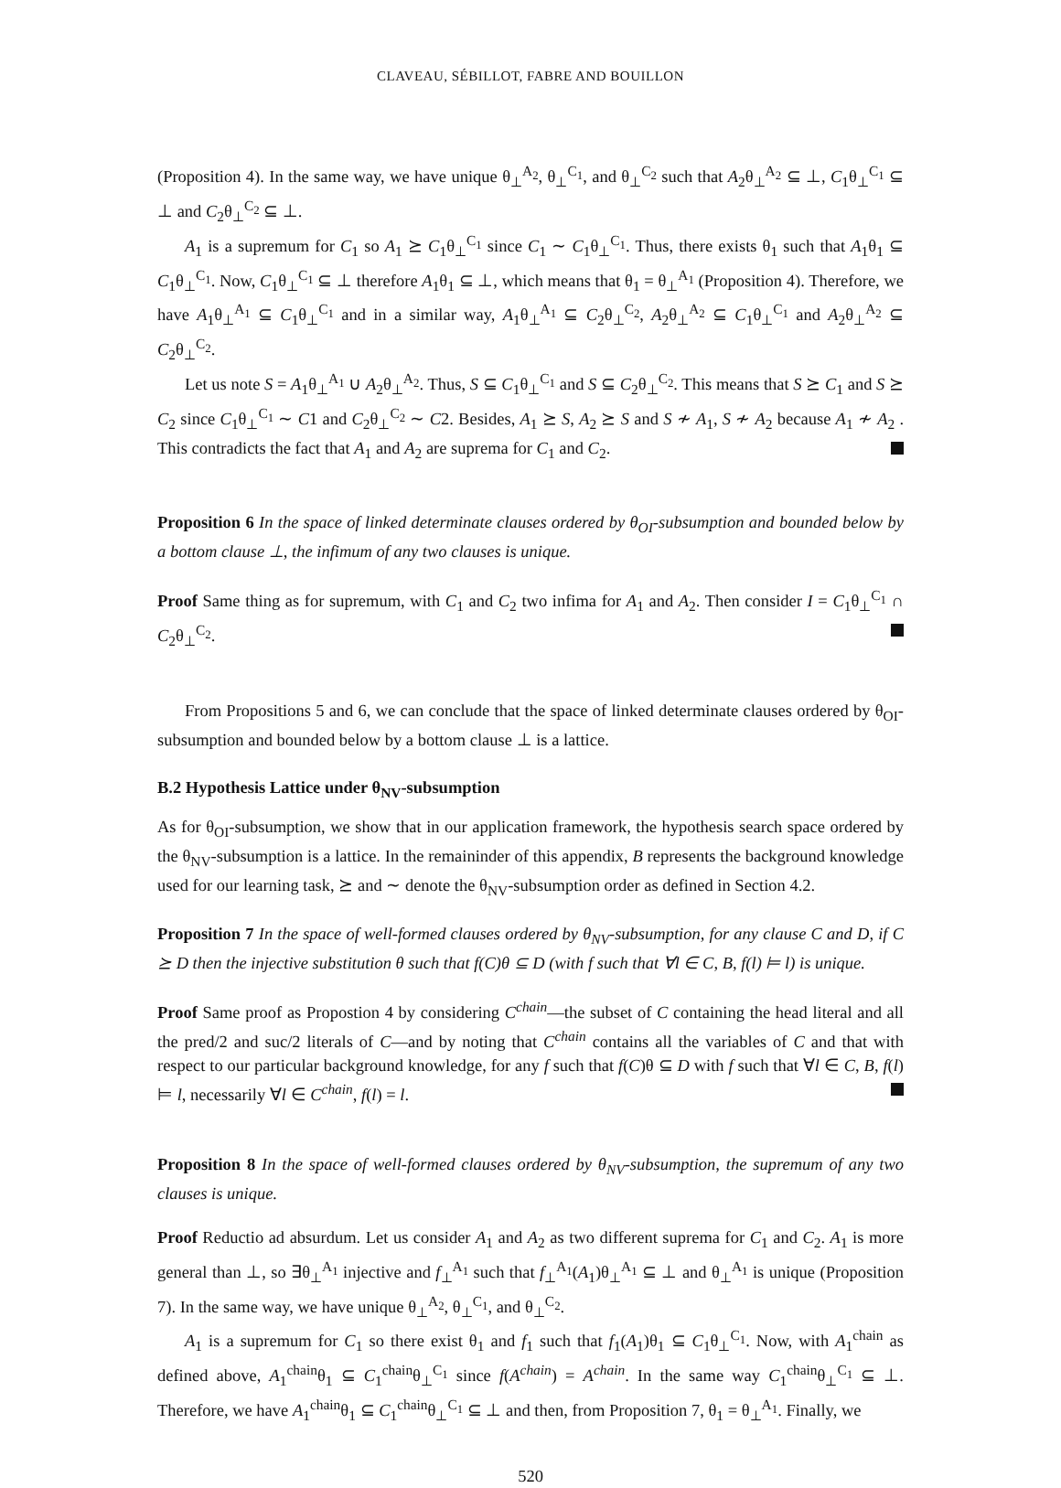CLAVEAU, SÉBILLOT, FABRE AND BOUILLON
(Proposition 4). In the same way, we have unique θ<sub>⊥</sub><sup>A<sub>2</sub></sup>, θ<sub>⊥</sub><sup>C<sub>1</sub></sup>, and θ<sub>⊥</sub><sup>C<sub>2</sub></sup> such that A<sub>2</sub>θ<sub>⊥</sub><sup>A<sub>2</sub></sup> ⊆ ⊥, C<sub>1</sub>θ<sub>⊥</sub><sup>C<sub>1</sub></sup> ⊆ ⊥ and C<sub>2</sub>θ<sub>⊥</sub><sup>C<sub>2</sub></sup> ⊆ ⊥.
A<sub>1</sub> is a supremum for C<sub>1</sub> so A<sub>1</sub> ⪰ C<sub>1</sub>θ<sub>⊥</sub><sup>C<sub>1</sub></sup> since C<sub>1</sub> ∼ C<sub>1</sub>θ<sub>⊥</sub><sup>C<sub>1</sub></sup>. Thus, there exists θ<sub>1</sub> such that A<sub>1</sub>θ<sub>1</sub> ⊆ C<sub>1</sub>θ<sub>⊥</sub><sup>C<sub>1</sub></sup>. Now, C<sub>1</sub>θ<sub>⊥</sub><sup>C<sub>1</sub></sup> ⊆ ⊥ therefore A<sub>1</sub>θ<sub>1</sub> ⊆ ⊥, which means that θ<sub>1</sub> = θ<sub>⊥</sub><sup>A<sub>1</sub></sup> (Proposition 4). Therefore, we have A<sub>1</sub>θ<sub>⊥</sub><sup>A<sub>1</sub></sup> ⊆ C<sub>1</sub>θ<sub>⊥</sub><sup>C<sub>1</sub></sup> and in a similar way, A<sub>1</sub>θ<sub>⊥</sub><sup>A<sub>1</sub></sup> ⊆ C<sub>2</sub>θ<sub>⊥</sub><sup>C<sub>2</sub></sup>, A<sub>2</sub>θ<sub>⊥</sub><sup>A<sub>2</sub></sup> ⊆ C<sub>1</sub>θ<sub>⊥</sub><sup>C<sub>1</sub></sup> and A<sub>2</sub>θ<sub>⊥</sub><sup>A<sub>2</sub></sup> ⊆ C<sub>2</sub>θ<sub>⊥</sub><sup>C<sub>2</sub></sup>.
Let us note S = A<sub>1</sub>θ<sub>⊥</sub><sup>A<sub>1</sub></sup> ∪ A<sub>2</sub>θ<sub>⊥</sub><sup>A<sub>2</sub></sup>. Thus, S ⊆ C<sub>1</sub>θ<sub>⊥</sub><sup>C<sub>1</sub></sup> and S ⊆ C<sub>2</sub>θ<sub>⊥</sub><sup>C<sub>2</sub></sup>. This means that S ⪰ C<sub>1</sub> and S ⪰ C<sub>2</sub> since C<sub>1</sub>θ<sub>⊥</sub><sup>C<sub>1</sub></sup> ∼ C1 and C<sub>2</sub>θ<sub>⊥</sub><sup>C<sub>2</sub></sup> ∼ C2. Besides, A<sub>1</sub> ⪰ S, A<sub>2</sub> ⪰ S and S ≁ A<sub>1</sub>, S ≁ A<sub>2</sub> because A<sub>1</sub> ≁ A<sub>2</sub> . This contradicts the fact that A<sub>1</sub> and A<sub>2</sub> are suprema for C<sub>1</sub> and C<sub>2</sub>.
Proposition 6 In the space of linked determinate clauses ordered by θ<sub>OI</sub>-subsumption and bounded below by a bottom clause ⊥, the infimum of any two clauses is unique.
Proof Same thing as for supremum, with C<sub>1</sub> and C<sub>2</sub> two infima for A<sub>1</sub> and A<sub>2</sub>. Then consider I = C<sub>1</sub>θ<sub>⊥</sub><sup>C<sub>1</sub></sup> ∩ C<sub>2</sub>θ<sub>⊥</sub><sup>C<sub>2</sub></sup>.
From Propositions 5 and 6, we can conclude that the space of linked determinate clauses ordered by θ<sub>OI</sub>-subsumption and bounded below by a bottom clause ⊥ is a lattice.
B.2 Hypothesis Lattice under θ<sub>NV</sub>-subsumption
As for θ<sub>OI</sub>-subsumption, we show that in our application framework, the hypothesis search space ordered by the θ<sub>NV</sub>-subsumption is a lattice. In the remaininder of this appendix, B represents the background knowledge used for our learning task, ⪰ and ∼ denote the θ<sub>NV</sub>-subsumption order as defined in Section 4.2.
Proposition 7 In the space of well-formed clauses ordered by θ<sub>NV</sub>-subsumption, for any clause C and D, if C ⪰ D then the injective substitution θ such that f(C)θ ⊆ D (with f such that ∀l ∈ C, B, f(l) ⊨ l) is unique.
Proof Same proof as Propostion 4 by considering C<sup>chain</sup>—the subset of C containing the head literal and all the pred/2 and suc/2 literals of C—and by noting that C<sup>chain</sup> contains all the variables of C and that with respect to our particular background knowledge, for any f such that f(C)θ ⊆ D with f such that ∀l ∈ C, B, f(l) ⊨ l, necessarily ∀l ∈ C<sup>chain</sup>, f(l) = l.
Proposition 8 In the space of well-formed clauses ordered by θ<sub>NV</sub>-subsumption, the supremum of any two clauses is unique.
Proof Reductio ad absurdum. Let us consider A<sub>1</sub> and A<sub>2</sub> as two different suprema for C<sub>1</sub> and C<sub>2</sub>. A<sub>1</sub> is more general than ⊥, so ∃θ<sub>⊥</sub><sup>A<sub>1</sub></sup> injective and f<sub>⊥</sub><sup>A<sub>1</sub></sup> such that f<sub>⊥</sub><sup>A<sub>1</sub></sup>(A<sub>1</sub>)θ<sub>⊥</sub><sup>A<sub>1</sub></sup> ⊆ ⊥ and θ<sub>⊥</sub><sup>A<sub>1</sub></sup> is unique (Proposition 7). In the same way, we have unique θ<sub>⊥</sub><sup>A<sub>2</sub></sup>, θ<sub>⊥</sub><sup>C<sub>1</sub></sup>, and θ<sub>⊥</sub><sup>C<sub>2</sub></sup>.
A<sub>1</sub> is a supremum for C<sub>1</sub> so there exist θ<sub>1</sub> and f<sub>1</sub> such that f<sub>1</sub>(A<sub>1</sub>)θ<sub>1</sub> ⊆ C<sub>1</sub>θ<sub>⊥</sub><sup>C<sub>1</sub></sup>. Now, with A<sub>1</sub><sup>chain</sup> as defined above, A<sub>1</sub><sup>chain</sup>θ<sub>1</sub> ⊆ C<sub>1</sub><sup>chain</sup>θ<sub>⊥</sub><sup>C<sub>1</sub></sup> since f(A<sup>chain</sup>) = A<sup>chain</sup>. In the same way C<sub>1</sub><sup>chain</sup>θ<sub>⊥</sub><sup>C<sub>1</sub></sup> ⊆ ⊥. Therefore, we have A<sub>1</sub><sup>chain</sup>θ<sub>1</sub> ⊆ C<sub>1</sub><sup>chain</sup>θ<sub>⊥</sub><sup>C<sub>1</sub></sup> ⊆ ⊥ and then, from Proposition 7, θ<sub>1</sub> = θ<sub>⊥</sub><sup>A<sub>1</sub></sup>. Finally, we
520